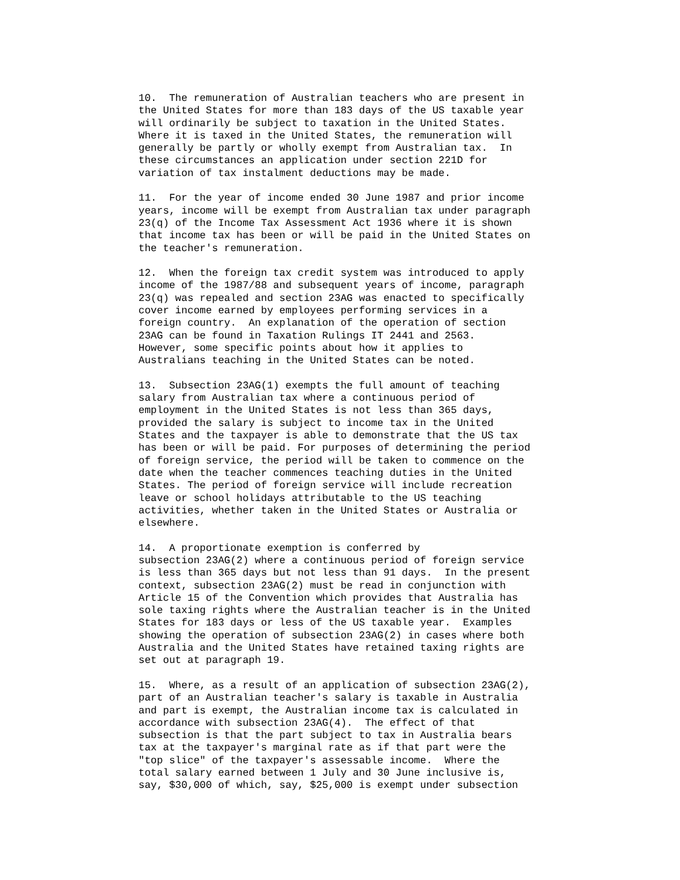10.  The remuneration of Australian teachers who are present in
the United States for more than 183 days of the US taxable year
will ordinarily be subject to taxation in the United States.
Where it is taxed in the United States, the remuneration will
generally be partly or wholly exempt from Australian tax.  In
these circumstances an application under section 221D for
variation of tax instalment deductions may be made.
11.  For the year of income ended 30 June 1987 and prior income
years, income will be exempt from Australian tax under paragraph
23(q) of the Income Tax Assessment Act 1936 where it is shown
that income tax has been or will be paid in the United States on
the teacher's remuneration.
12.  When the foreign tax credit system was introduced to apply
income of the 1987/88 and subsequent years of income, paragraph
23(q) was repealed and section 23AG was enacted to specifically
cover income earned by employees performing services in a
foreign country.  An explanation of the operation of section
23AG can be found in Taxation Rulings IT 2441 and 2563.
However, some specific points about how it applies to
Australians teaching in the United States can be noted.
13.  Subsection 23AG(1) exempts the full amount of teaching
salary from Australian tax where a continuous period of
employment in the United States is not less than 365 days,
provided the salary is subject to income tax in the United
States and the taxpayer is able to demonstrate that the US tax
has been or will be paid. For purposes of determining the period
of foreign service, the period will be taken to commence on the
date when the teacher commences teaching duties in the United
States. The period of foreign service will include recreation
leave or school holidays attributable to the US teaching
activities, whether taken in the United States or Australia or
elsewhere.
14.  A proportionate exemption is conferred by
subsection 23AG(2) where a continuous period of foreign service
is less than 365 days but not less than 91 days.  In the present
context, subsection 23AG(2) must be read in conjunction with
Article 15 of the Convention which provides that Australia has
sole taxing rights where the Australian teacher is in the United
States for 183 days or less of the US taxable year.  Examples
showing the operation of subsection 23AG(2) in cases where both
Australia and the United States have retained taxing rights are
set out at paragraph 19.
15.  Where, as a result of an application of subsection 23AG(2),
part of an Australian teacher's salary is taxable in Australia
and part is exempt, the Australian income tax is calculated in
accordance with subsection 23AG(4).  The effect of that
subsection is that the part subject to tax in Australia bears
tax at the taxpayer's marginal rate as if that part were the
"top slice" of the taxpayer's assessable income.  Where the
total salary earned between 1 July and 30 June inclusive is,
say, $30,000 of which, say, $25,000 is exempt under subsection